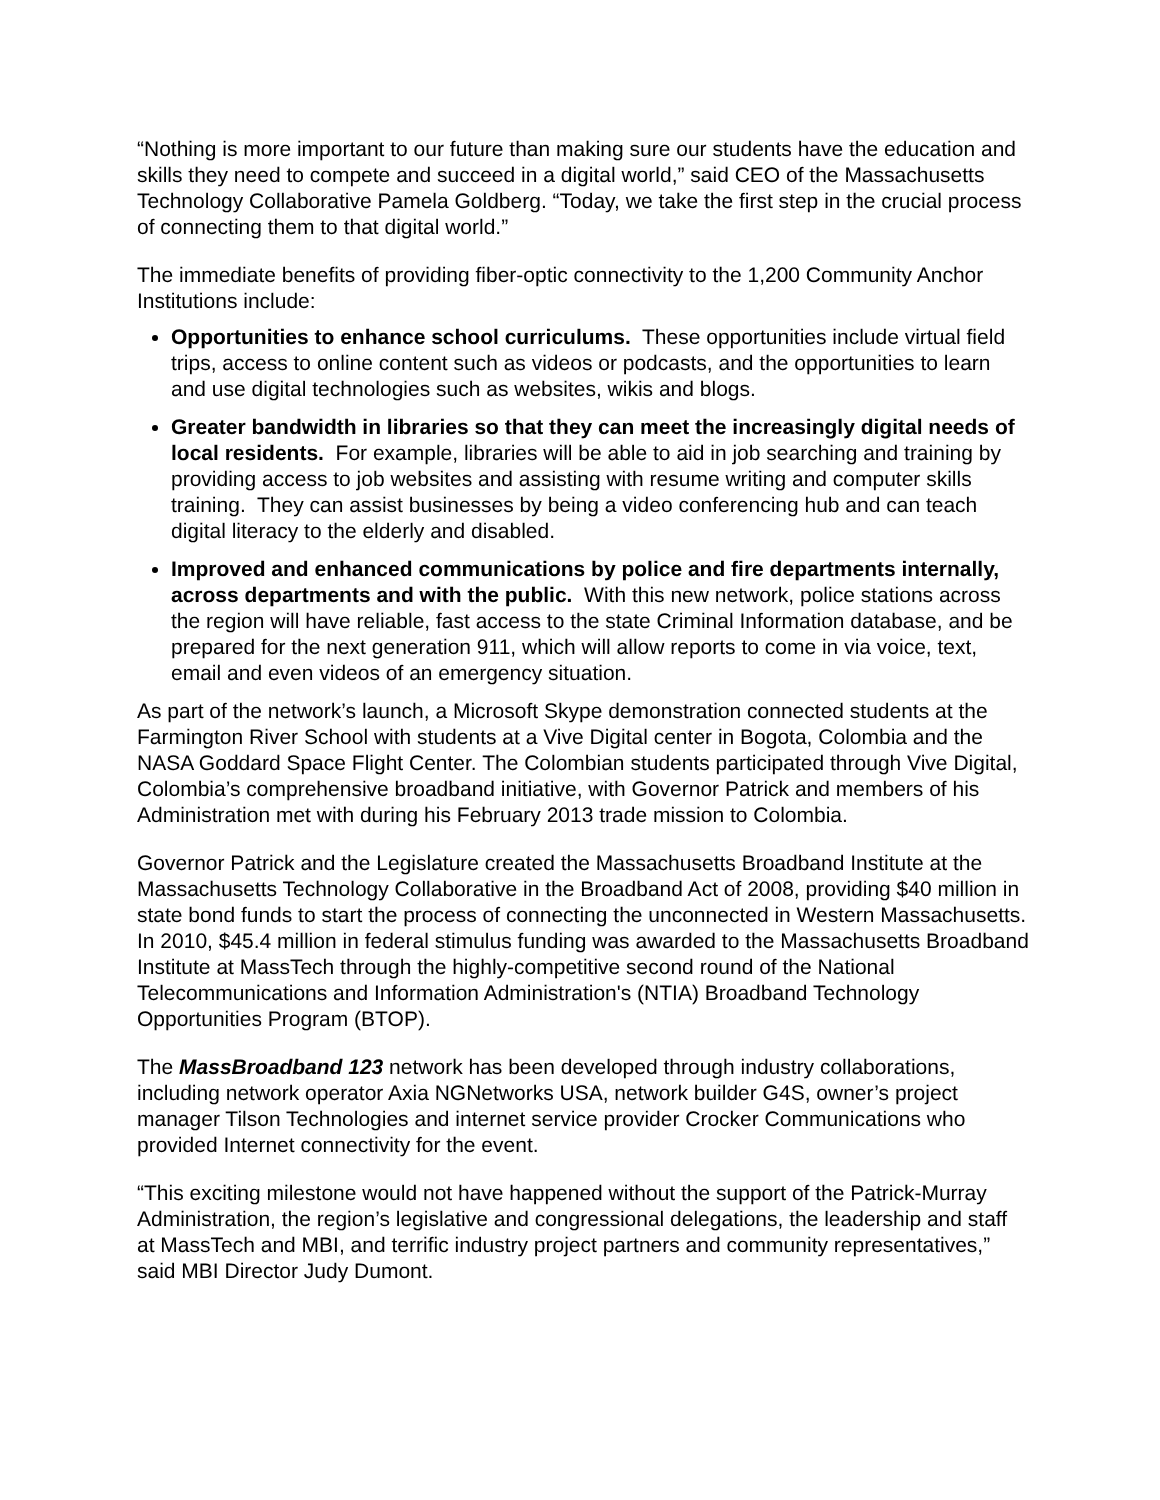“Nothing is more important to our future than making sure our students have the education and skills they need to compete and succeed in a digital world,” said CEO of the Massachusetts Technology Collaborative Pamela Goldberg. “Today, we take the first step in the crucial process of connecting them to that digital world.”
The immediate benefits of providing fiber-optic connectivity to the 1,200 Community Anchor Institutions include:
Opportunities to enhance school curriculums. These opportunities include virtual field trips, access to online content such as videos or podcasts, and the opportunities to learn and use digital technologies such as websites, wikis and blogs.
Greater bandwidth in libraries so that they can meet the increasingly digital needs of local residents. For example, libraries will be able to aid in job searching and training by providing access to job websites and assisting with resume writing and computer skills training. They can assist businesses by being a video conferencing hub and can teach digital literacy to the elderly and disabled.
Improved and enhanced communications by police and fire departments internally, across departments and with the public. With this new network, police stations across the region will have reliable, fast access to the state Criminal Information database, and be prepared for the next generation 911, which will allow reports to come in via voice, text, email and even videos of an emergency situation.
As part of the network’s launch, a Microsoft Skype demonstration connected students at the Farmington River School with students at a Vive Digital center in Bogota, Colombia and the NASA Goddard Space Flight Center. The Colombian students participated through Vive Digital, Colombia’s comprehensive broadband initiative, with Governor Patrick and members of his Administration met with during his February 2013 trade mission to Colombia.
Governor Patrick and the Legislature created the Massachusetts Broadband Institute at the Massachusetts Technology Collaborative in the Broadband Act of 2008, providing $40 million in state bond funds to start the process of connecting the unconnected in Western Massachusetts. In 2010, $45.4 million in federal stimulus funding was awarded to the Massachusetts Broadband Institute at MassTech through the highly-competitive second round of the National Telecommunications and Information Administration's (NTIA) Broadband Technology Opportunities Program (BTOP).
The MassBroadband 123 network has been developed through industry collaborations, including network operator Axia NGNetworks USA, network builder G4S, owner’s project manager Tilson Technologies and internet service provider Crocker Communications who provided Internet connectivity for the event.
“This exciting milestone would not have happened without the support of the Patrick-Murray Administration, the region’s legislative and congressional delegations, the leadership and staff at MassTech and MBI, and terrific industry project partners and community representatives,” said MBI Director Judy Dumont.